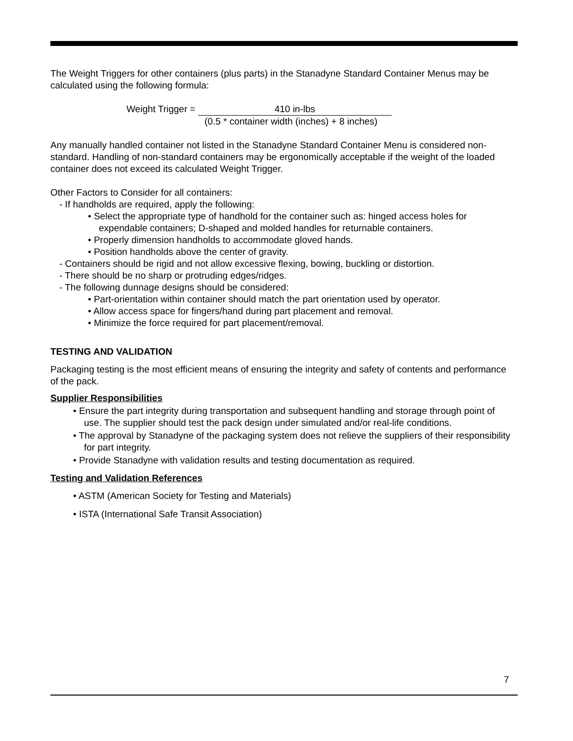The Weight Triggers for other containers (plus parts) in the Stanadyne Standard Container Menus may be calculated using the following formula:
Weight Trigger = 410 in-lbs
(0.5 * container width (inches) + 8 inches)
Any manually handled container not listed in the Stanadyne Standard Container Menu is considered non-standard. Handling of non-standard containers may be ergonomically acceptable if the weight of the loaded container does not exceed its calculated Weight Trigger.
Other Factors to Consider for all containers:
- If handholds are required, apply the following:
• Select the appropriate type of handhold for the container such as: hinged access holes for expendable containers; D-shaped and molded handles for returnable containers.
• Properly dimension handholds to accommodate gloved hands.
• Position handholds above the center of gravity.
- Containers should be rigid and not allow excessive flexing, bowing, buckling or distortion.
- There should be no sharp or protruding edges/ridges.
- The following dunnage designs should be considered:
• Part-orientation within container should match the part orientation used by operator.
• Allow access space for fingers/hand during part placement and removal.
• Minimize the force required for part placement/removal.
TESTING AND VALIDATION
Packaging testing is the most efficient means of ensuring the integrity and safety of contents and performance of the pack.
Supplier Responsibilities
• Ensure the part integrity during transportation and subsequent handling and storage through point of use. The supplier should test the pack design under simulated and/or real-life conditions.
• The approval by Stanadyne of the packaging system does not relieve the suppliers of their responsibility for part integrity.
• Provide Stanadyne with validation results and testing documentation as required.
Testing and Validation References
• ASTM (American Society for Testing and Materials)
• ISTA (International Safe Transit Association)
7